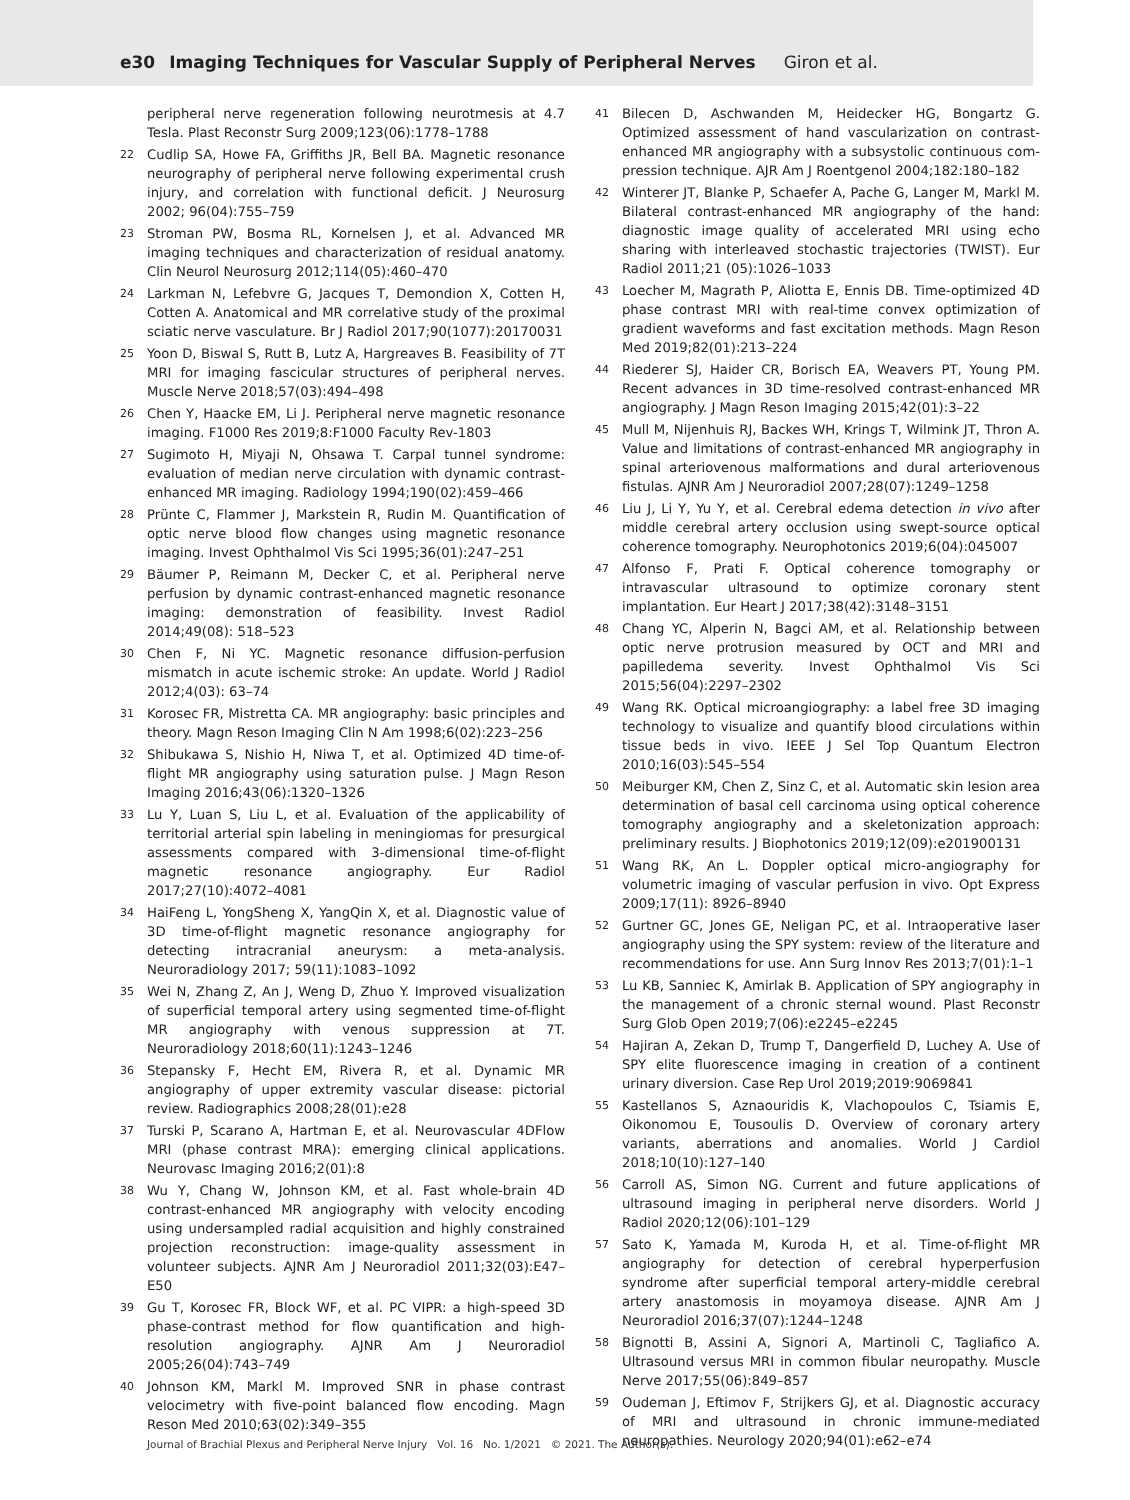e30 Imaging Techniques for Vascular Supply of Peripheral Nerves Giron et al.
peripheral nerve regeneration following neurotmesis at 4.7 Tesla. Plast Reconstr Surg 2009;123(06):1778–1788
22
Cudlip SA, Howe FA, Griffiths JR, Bell BA. Magnetic resonance neurography of peripheral nerve following experimental crush injury, and correlation with functional deficit. J Neurosurg 2002; 96(04):755–759
23
Stroman PW, Bosma RL, Kornelsen J, et al. Advanced MR imaging techniques and characterization of residual anatomy. Clin Neurol Neurosurg 2012;114(05):460–470
24
Larkman N, Lefebvre G, Jacques T, Demondion X, Cotten H, Cotten A. Anatomical and MR correlative study of the proximal sciatic nerve vasculature. Br J Radiol 2017;90(1077):20170031
25
Yoon D, Biswal S, Rutt B, Lutz A, Hargreaves B. Feasibility of 7T MRI for imaging fascicular structures of peripheral nerves. Muscle Nerve 2018;57(03):494–498
26
Chen Y, Haacke EM, Li J. Peripheral nerve magnetic resonance imaging. F1000 Res 2019;8:F1000 Faculty Rev-1803
27
Sugimoto H, Miyaji N, Ohsawa T. Carpal tunnel syndrome: evaluation of median nerve circulation with dynamic contrast-enhanced MR imaging. Radiology 1994;190(02):459–466
28
Prünte C, Flammer J, Markstein R, Rudin M. Quantification of optic nerve blood flow changes using magnetic resonance imaging. Invest Ophthalmol Vis Sci 1995;36(01):247–251
29
Bäumer P, Reimann M, Decker C, et al. Peripheral nerve perfusion by dynamic contrast-enhanced magnetic resonance imaging: demonstration of feasibility. Invest Radiol 2014;49(08): 518–523
30
Chen F, Ni YC. Magnetic resonance diffusion-perfusion mismatch in acute ischemic stroke: An update. World J Radiol 2012;4(03): 63–74
31
Korosec FR, Mistretta CA. MR angiography: basic principles and theory. Magn Reson Imaging Clin N Am 1998;6(02):223–256
32
Shibukawa S, Nishio H, Niwa T, et al. Optimized 4D time-of-flight MR angiography using saturation pulse. J Magn Reson Imaging 2016;43(06):1320–1326
33
Lu Y, Luan S, Liu L, et al. Evaluation of the applicability of territorial arterial spin labeling in meningiomas for presurgical assessments compared with 3-dimensional time-of-flight magnetic resonance angiography. Eur Radiol 2017;27(10):4072–4081
34
HaiFeng L, YongSheng X, YangQin X, et al. Diagnostic value of 3D time-of-flight magnetic resonance angiography for detecting intracranial aneurysm: a meta-analysis. Neuroradiology 2017; 59(11):1083–1092
35
Wei N, Zhang Z, An J, Weng D, Zhuo Y. Improved visualization of superficial temporal artery using segmented time-of-flight MR angiography with venous suppression at 7T. Neuroradiology 2018;60(11):1243–1246
36
Stepansky F, Hecht EM, Rivera R, et al. Dynamic MR angiography of upper extremity vascular disease: pictorial review. Radiographics 2008;28(01):e28
37
Turski P, Scarano A, Hartman E, et al. Neurovascular 4DFlow MRI (phase contrast MRA): emerging clinical applications. Neurovasc Imaging 2016;2(01):8
38
Wu Y, Chang W, Johnson KM, et al. Fast whole-brain 4D contrast-enhanced MR angiography with velocity encoding using undersampled radial acquisition and highly constrained projection reconstruction: image-quality assessment in volunteer subjects. AJNR Am J Neuroradiol 2011;32(03):E47–E50
39
Gu T, Korosec FR, Block WF, et al. PC VIPR: a high-speed 3D phase-contrast method for flow quantification and high-resolution angiography. AJNR Am J Neuroradiol 2005;26(04):743–749
40
Johnson KM, Markl M. Improved SNR in phase contrast velocimetry with five-point balanced flow encoding. Magn Reson Med 2010;63(02):349–355
41
Bilecen D, Aschwanden M, Heidecker HG, Bongartz G. Optimized assessment of hand vascularization on contrast-enhanced MR angiography with a subsystolic continuous com-pression technique. AJR Am J Roentgenol 2004;182:180–182
42
Winterer JT, Blanke P, Schaefer A, Pache G, Langer M, Markl M. Bilateral contrast-enhanced MR angiography of the hand: diagnostic image quality of accelerated MRI using echo sharing with interleaved stochastic trajectories (TWIST). Eur Radiol 2011;21 (05):1026–1033
43
Loecher M, Magrath P, Aliotta E, Ennis DB. Time-optimized 4D phase contrast MRI with real-time convex optimization of gradient waveforms and fast excitation methods. Magn Reson Med 2019;82(01):213–224
44
Riederer SJ, Haider CR, Borisch EA, Weavers PT, Young PM. Recent advances in 3D time-resolved contrast-enhanced MR angiography. J Magn Reson Imaging 2015;42(01):3–22
45
Mull M, Nijenhuis RJ, Backes WH, Krings T, Wilmink JT, Thron A. Value and limitations of contrast-enhanced MR angiography in spinal arteriovenous malformations and dural arteriovenous fistulas. AJNR Am J Neuroradiol 2007;28(07):1249–1258
46
Liu J, Li Y, Yu Y, et al. Cerebral edema detection in vivo after middle cerebral artery occlusion using swept-source optical coherence tomography. Neurophotonics 2019;6(04):045007
47
Alfonso F, Prati F. Optical coherence tomography or intravascular ultrasound to optimize coronary stent implantation. Eur Heart J 2017;38(42):3148–3151
48
Chang YC, Alperin N, Bagci AM, et al. Relationship between optic nerve protrusion measured by OCT and MRI and papilledema severity. Invest Ophthalmol Vis Sci 2015;56(04):2297–2302
49
Wang RK. Optical microangiography: a label free 3D imaging technology to visualize and quantify blood circulations within tissue beds in vivo. IEEE J Sel Top Quantum Electron 2010;16(03):545–554
50
Meiburger KM, Chen Z, Sinz C, et al. Automatic skin lesion area determination of basal cell carcinoma using optical coherence tomography angiography and a skeletonization approach: preliminary results. J Biophotonics 2019;12(09):e201900131
51
Wang RK, An L. Doppler optical micro-angiography for volumetric imaging of vascular perfusion in vivo. Opt Express 2009;17(11): 8926–8940
52
Gurtner GC, Jones GE, Neligan PC, et al. Intraoperative laser angiography using the SPY system: review of the literature and recommendations for use. Ann Surg Innov Res 2013;7(01):1–1
53
Lu KB, Sanniec K, Amirlak B. Application of SPY angiography in the management of a chronic sternal wound. Plast Reconstr Surg Glob Open 2019;7(06):e2245–e2245
54
Hajiran A, Zekan D, Trump T, Dangerfield D, Luchey A. Use of SPY elite fluorescence imaging in creation of a continent urinary diversion. Case Rep Urol 2019;2019:9069841
55
Kastellanos S, Aznaouridis K, Vlachopoulos C, Tsiamis E, Oikonomou E, Tousoulis D. Overview of coronary artery variants, aberrations and anomalies. World J Cardiol 2018;10(10):127–140
56
Carroll AS, Simon NG. Current and future applications of ultrasound imaging in peripheral nerve disorders. World J Radiol 2020;12(06):101–129
57
Sato K, Yamada M, Kuroda H, et al. Time-of-flight MR angiography for detection of cerebral hyperperfusion syndrome after superficial temporal artery-middle cerebral artery anastomosis in moyamoya disease. AJNR Am J Neuroradiol 2016;37(07):1244–1248
58
Bignotti B, Assini A, Signori A, Martinoli C, Tagliafico A. Ultrasound versus MRI in common fibular neuropathy. Muscle Nerve 2017;55(06):849–857
59
Oudeman J, Eftimov F, Strijkers GJ, et al. Diagnostic accuracy of MRI and ultrasound in chronic immune-mediated neuropathies. Neurology 2020;94(01):e62–e74
Journal of Brachial Plexus and Peripheral Nerve Injury Vol. 16 No. 1/2021 © 2021. The Author(s).